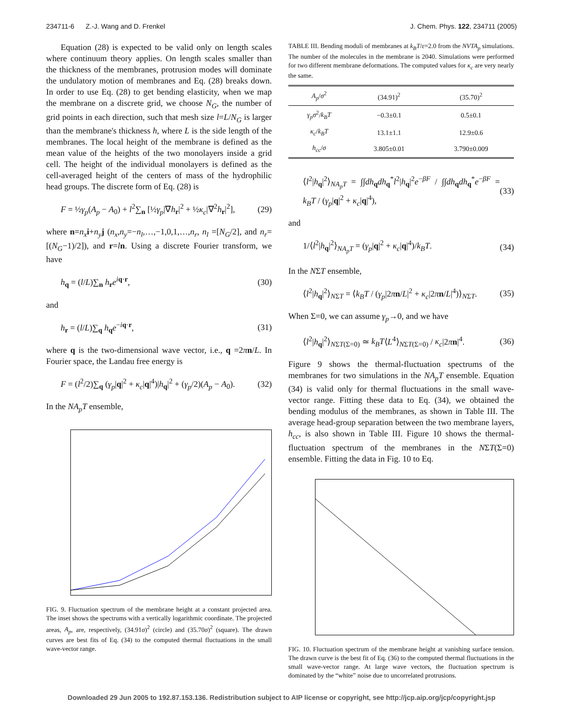234711-6 Z.-J. Wang and D. Frenkel J. Chem. Phys. 122, 234711 (2005)
Equation (28) is expected to be valid only on length scales where continuum theory applies. On length scales smaller than the thickness of the membranes, protrusion modes will dominate the undulatory motion of membranes and Eq. (28) breaks down. In order to use Eq. (28) to get bending elasticity, when we map the membrane on a discrete grid, we choose N<sub>G</sub>, the number of grid points in each direction, such that mesh size l=L/N<sub>G</sub> is larger than the membrane's thickness h, where L is the side length of the membranes. The local height of the membrane is defined as the mean value of the heights of the two monolayers inside a grid cell. The height of the individual monolayers is defined as the cell-averaged height of the centers of mass of the hydrophilic head groups. The discrete form of Eq. (28) is
F = ½γ<sub>p</sub>(A<sub>p</sub> − A<sub>0</sub>) + l<sup>2</sup>∑<sub>n</sub> [½γ<sub>p</sub>|∇h<sub>r</sub>|<sup>2</sup> + ½κ<sub>c</sub>|∇<sup>2</sup>h<sub>r</sub>|<sup>2</sup>], (29)
where n=n<sub>x</sub> i+n<sub>y</sub> j (n<sub>x</sub>,n<sub>y</sub>=−n<sub>l</sub>,…,−1,0,1,…,n<sub>r</sub>, n<sub>l</sub> =[N<sub>G</sub>/2], and n<sub>r</sub>=[(N<sub>G</sub>−1)/2]), and r=ln. Using a discrete Fourier transform, we have
h<sub>q</sub> = (l/L)∑<sub>n</sub> h<sub>r</sub>e<sup>iq·r</sup>, (30)
and
h<sub>r</sub> = (l/L)∑<sub>q</sub> h<sub>q</sub>e<sup>−iq·r</sup>, (31)
where q is the two-dimensional wave vector, i.e., q =2πn/L. In Fourier space, the Landau free energy is
F = (l<sup>2</sup>/2)∑<sub>q</sub> (γ<sub>p</sub>|q|<sup>2</sup> + κ<sub>c</sub>|q|<sup>4</sup>)|h<sub>q</sub>|<sup>2</sup> + (γ<sub>p</sub>/2)(A<sub>p</sub> − A<sub>0</sub>). (32)
In the NA<sub>p</sub>T ensemble,
FIG. 9. Fluctuation spectrum of the membrane height at a constant projected area. The inset shows the spectrums with a vertically logarithmic coordinate. The projected areas, A<sub>p</sub>, are, respectively, (34.91σ)<sup>2</sup> (circle) and (35.70σ)<sup>2</sup> (square). The drawn curves are best fits of Eq. (34) to the computed thermal fluctuations in the small wave-vector range.
TABLE III. Bending moduli of membranes at k<sub>B</sub>T/ε=2.0 from the NVTA<sub>p</sub> simulations. The number of the molecules in the membrane is 2040. Simulations were performed for two different membrane deformations. The computed values for κ<sub>c</sub> are very nearly the same.
| A<sub>p</sub> / σ<sup>2</sup> | (34.91)<sup>2</sup> | (35.70)<sup>2</sup> |
| --- | --- | --- |
| γ<sub>p</sub>σ<sup>2</sup>/ k<sub>B</sub>T | −0.3±0.1 | 0.5±0.1 |
| κ<sub>c</sub> / k<sub>B</sub>T | 13.1±1.1 | 12.9±0.6 |
| h<sub>cc</sub> / σ | 3.805±0.01 | 3.790±0.009 |
⟨l<sup>2</sup>|h<sub>q</sub>|<sup>2</sup>⟩<sub>NA<sub>p</sub>T</sub> = ∫∫dh<sub>q</sub>dh<sub>q</sub><sup>*</sup>l<sup>2</sup>|h<sub>q</sub>|<sup>2</sup>e<sup>−βF</sup> / ∫∫dh<sub>q</sub>dh<sub>q</sub><sup>*</sup>e<sup>−βF</sup> = k<sub>B</sub>T / (γ<sub>p</sub>|q|<sup>2</sup> + κ<sub>c</sub>|q|<sup>4</sup>), (33)
and
1/⟨l<sup>2</sup>|h<sub>q</sub>|<sup>2</sup>⟩<sub>NA<sub>p</sub>T</sub> = (γ<sub>p</sub>|q|<sup>2</sup> + κ<sub>c</sub>|q|<sup>4</sup>)/k<sub>B</sub>T. (34)
In the NΣT ensemble,
⟨l<sup>2</sup>|h<sub>q</sub>|<sup>2</sup>⟩<sub>NΣT</sub> = ⟨k<sub>B</sub>T / (γ<sub>p</sub>|2πn/L|<sup>2</sup> + κ<sub>c</sub>|2πn/L|<sup>4</sup>)⟩<sub>NΣT</sub>. (35)
When Σ=0, we can assume γ<sub>p</sub>→0, and we have
⟨l<sup>2</sup>|h<sub>q</sub>|<sup>2</sup>⟩<sub>NΣT(Σ=0)</sub> ≃ k<sub>B</sub>T⟨L<sup>4</sup>⟩<sub>NΣT(Σ=0)</sub> / κ<sub>c</sub>|2πn|<sup>4</sup>. (36)
Figure 9 shows the thermal-fluctuation spectrums of the membranes for two simulations in the NA<sub>p</sub>T ensemble. Equation (34) is valid only for thermal fluctuations in the small wave-vector range. Fitting these data to Eq. (34), we obtained the bending modulus of the membranes, as shown in Table III. The average head-group separation between the two membrane layers, h<sub>cc</sub>, is also shown in Table III. Figure 10 shows the thermal-fluctuation spectrum of the membranes in the NΣT(Σ=0) ensemble. Fitting the data in Fig. 10 to Eq.
FIG. 10. Fluctuation spectrum of the membrane height at vanishing surface tension. The drawn curve is the best fit of Eq. (36) to the computed thermal fluctuations in the small wave-vector range. At large wave vectors, the fluctuation spectrum is dominated by the “white” noise due to uncorrelated protrusions.
Downloaded 29 Jun 2005 to 192.87.153.136. Redistribution subject to AIP license or copyright, see http://jcp.aip.org/jcp/copyright.jsp